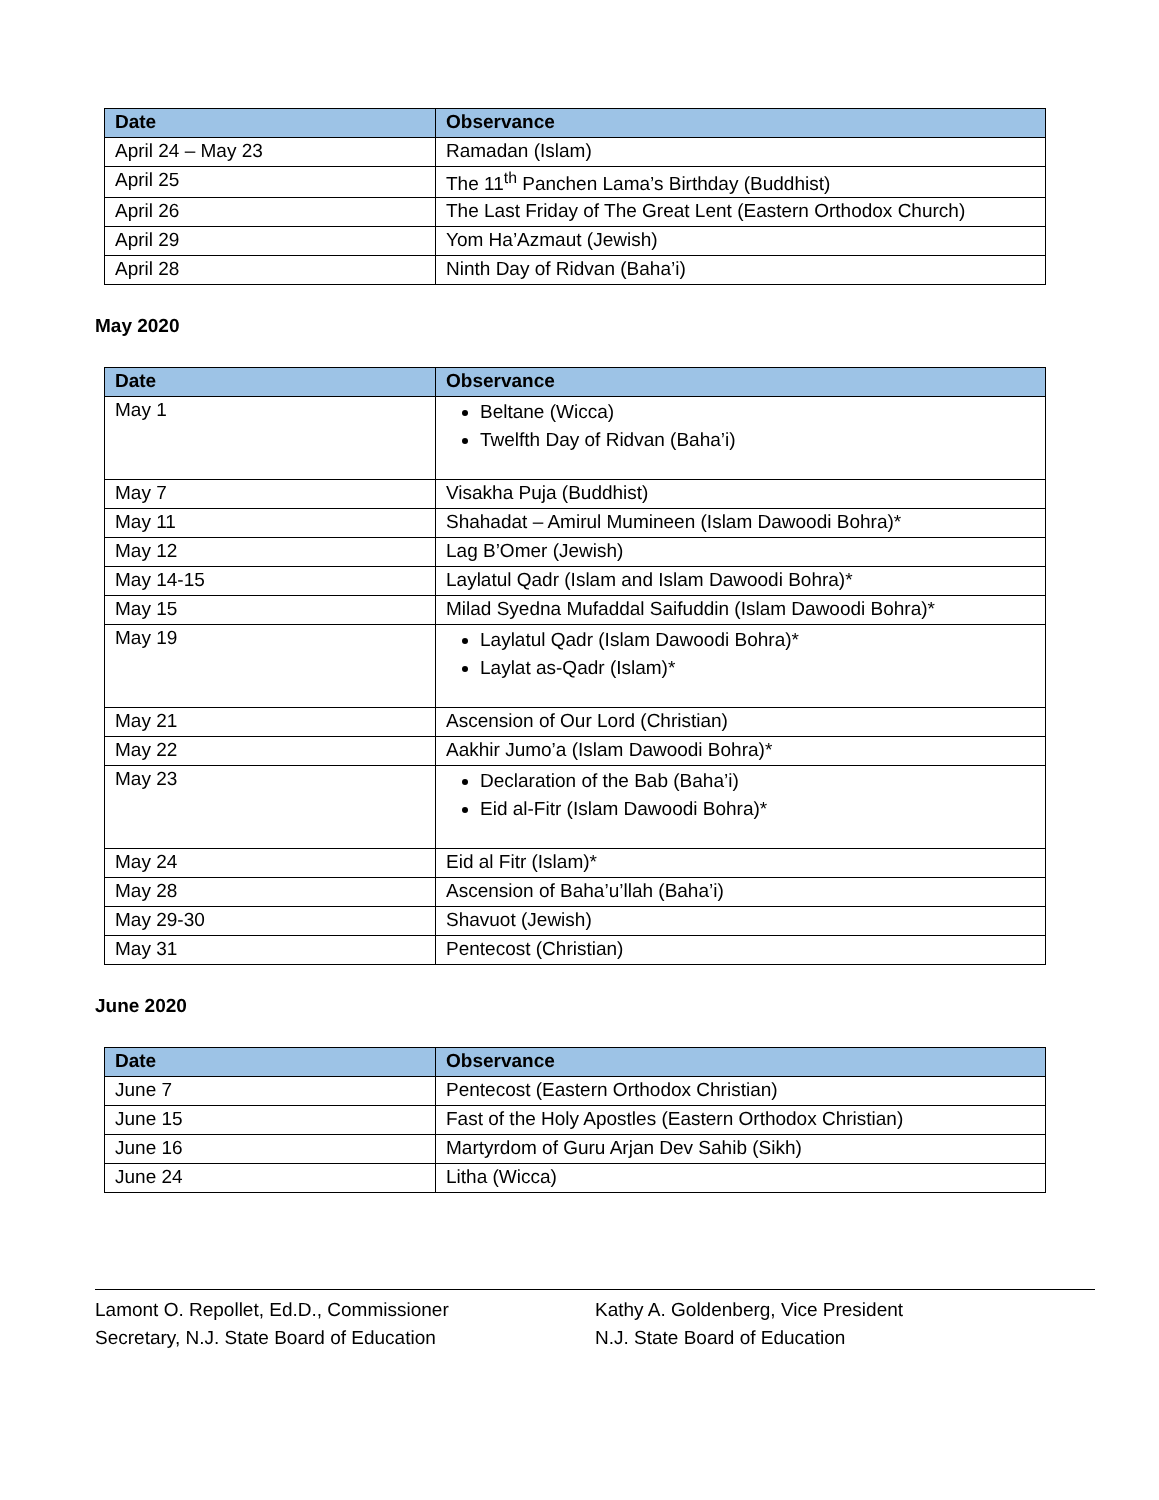| Date | Observance |
| --- | --- |
| April 24 – May 23 | Ramadan (Islam) |
| April 25 | The 11<sup>th</sup> Panchen Lama’s Birthday (Buddhist) |
| April 26 | The Last Friday of The Great Lent (Eastern Orthodox Church) |
| April 29 | Yom Ha’Azmaut (Jewish) |
| April 28 | Ninth Day of Ridvan (Baha’i) |
May 2020
| Date | Observance |
| --- | --- |
| May 1 | Beltane (Wicca) Twelfth Day of Ridvan (Baha’i) |
| May 7 | Visakha Puja (Buddhist) |
| May 11 | Shahadat – Amirul Mumineen (Islam Dawoodi Bohra)* |
| May 12 | Lag B’Omer (Jewish) |
| May 14-15 | Laylatul Qadr (Islam and Islam Dawoodi Bohra)* |
| May 15 | Milad Syedna Mufaddal Saifuddin (Islam Dawoodi Bohra)* |
| May 19 | Laylatul Qadr (Islam Dawoodi Bohra)* Laylat as-Qadr (Islam)* |
| May 21 | Ascension of Our Lord (Christian) |
| May 22 | Aakhir Jumo’a (Islam Dawoodi Bohra)* |
| May 23 | Declaration of the Bab (Baha’i) Eid al-Fitr (Islam Dawoodi Bohra)* |
| May 24 | Eid al Fitr (Islam)* |
| May 28 | Ascension of Baha’u’llah (Baha’i) |
| May 29-30 | Shavuot (Jewish) |
| May 31 | Pentecost (Christian) |
June 2020
| Date | Observance |
| --- | --- |
| June 7 | Pentecost (Eastern Orthodox Christian) |
| June 15 | Fast of the Holy Apostles (Eastern Orthodox Christian) |
| June 16 | Martyrdom of Guru Arjan Dev Sahib (Sikh) |
| June 24 | Litha (Wicca) |
Lamont O. Repollet, Ed.D., Commissioner
Secretary, N.J. State Board of Education
Kathy A. Goldenberg, Vice President
N.J. State Board of Education